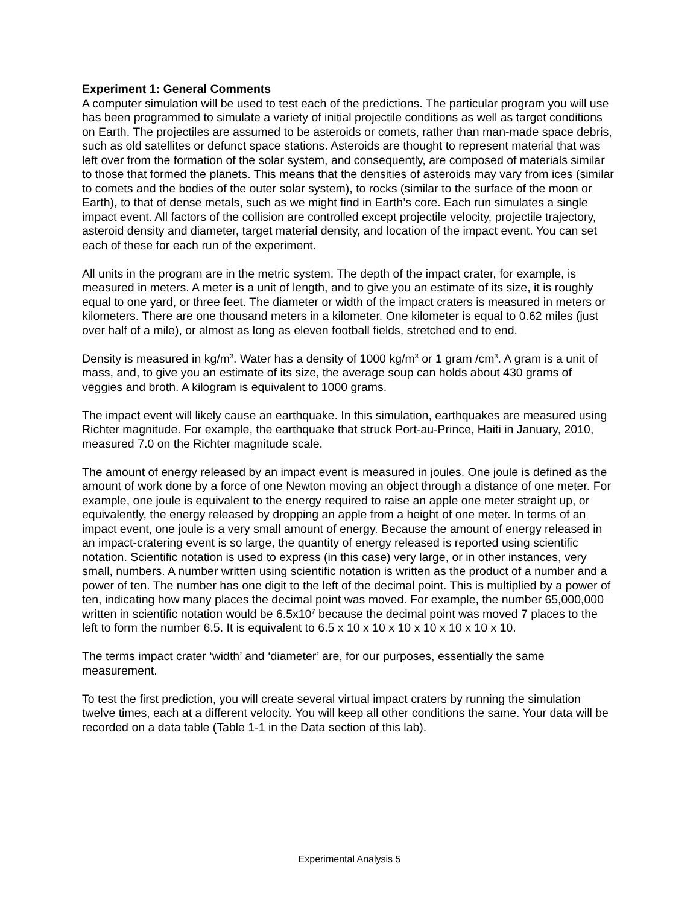Experiment 1: General Comments
A computer simulation will be used to test each of the predictions. The particular program you will use has been programmed to simulate a variety of initial projectile conditions as well as target conditions on Earth. The projectiles are assumed to be asteroids or comets, rather than man-made space debris, such as old satellites or defunct space stations. Asteroids are thought to represent material that was left over from the formation of the solar system, and consequently, are composed of materials similar to those that formed the planets. This means that the densities of asteroids may vary from ices (similar to comets and the bodies of the outer solar system), to rocks (similar to the surface of the moon or Earth), to that of dense metals, such as we might find in Earth’s core. Each run simulates a single impact event. All factors of the collision are controlled except projectile velocity, projectile trajectory, asteroid density and diameter, target material density, and location of the impact event. You can set each of these for each run of the experiment.
All units in the program are in the metric system. The depth of the impact crater, for example, is measured in meters. A meter is a unit of length, and to give you an estimate of its size, it is roughly equal to one yard, or three feet. The diameter or width of the impact craters is measured in meters or kilometers. There are one thousand meters in a kilometer. One kilometer is equal to 0.62 miles (just over half of a mile), or almost as long as eleven football fields, stretched end to end.
Density is measured in kg/m<sup>3</sup>. Water has a density of 1000 kg/m<sup>3</sup> or 1 gram /cm<sup>3</sup>. A gram is a unit of mass, and, to give you an estimate of its size, the average soup can holds about 430 grams of veggies and broth. A kilogram is equivalent to 1000 grams.
The impact event will likely cause an earthquake. In this simulation, earthquakes are measured using Richter magnitude. For example, the earthquake that struck Port-au-Prince, Haiti in January, 2010, measured 7.0 on the Richter magnitude scale.
The amount of energy released by an impact event is measured in joules. One joule is defined as the amount of work done by a force of one Newton moving an object through a distance of one meter. For example, one joule is equivalent to the energy required to raise an apple one meter straight up, or equivalently, the energy released by dropping an apple from a height of one meter. In terms of an impact event, one joule is a very small amount of energy. Because the amount of energy released in an impact-cratering event is so large, the quantity of energy released is reported using scientific notation. Scientific notation is used to express (in this case) very large, or in other instances, very small, numbers. A number written using scientific notation is written as the product of a number and a power of ten. The number has one digit to the left of the decimal point. This is multiplied by a power of ten, indicating how many places the decimal point was moved. For example, the number 65,000,000 written in scientific notation would be 6.5x10<sup>7</sup> because the decimal point was moved 7 places to the left to form the number 6.5. It is equivalent to 6.5 x 10 x 10 x 10 x 10 x 10 x 10 x 10.
The terms impact crater ‘width’ and ‘diameter’ are, for our purposes, essentially the same measurement.
To test the first prediction, you will create several virtual impact craters by running the simulation twelve times, each at a different velocity. You will keep all other conditions the same. Your data will be recorded on a data table (Table 1-1 in the Data section of this lab).
Experimental Analysis 5